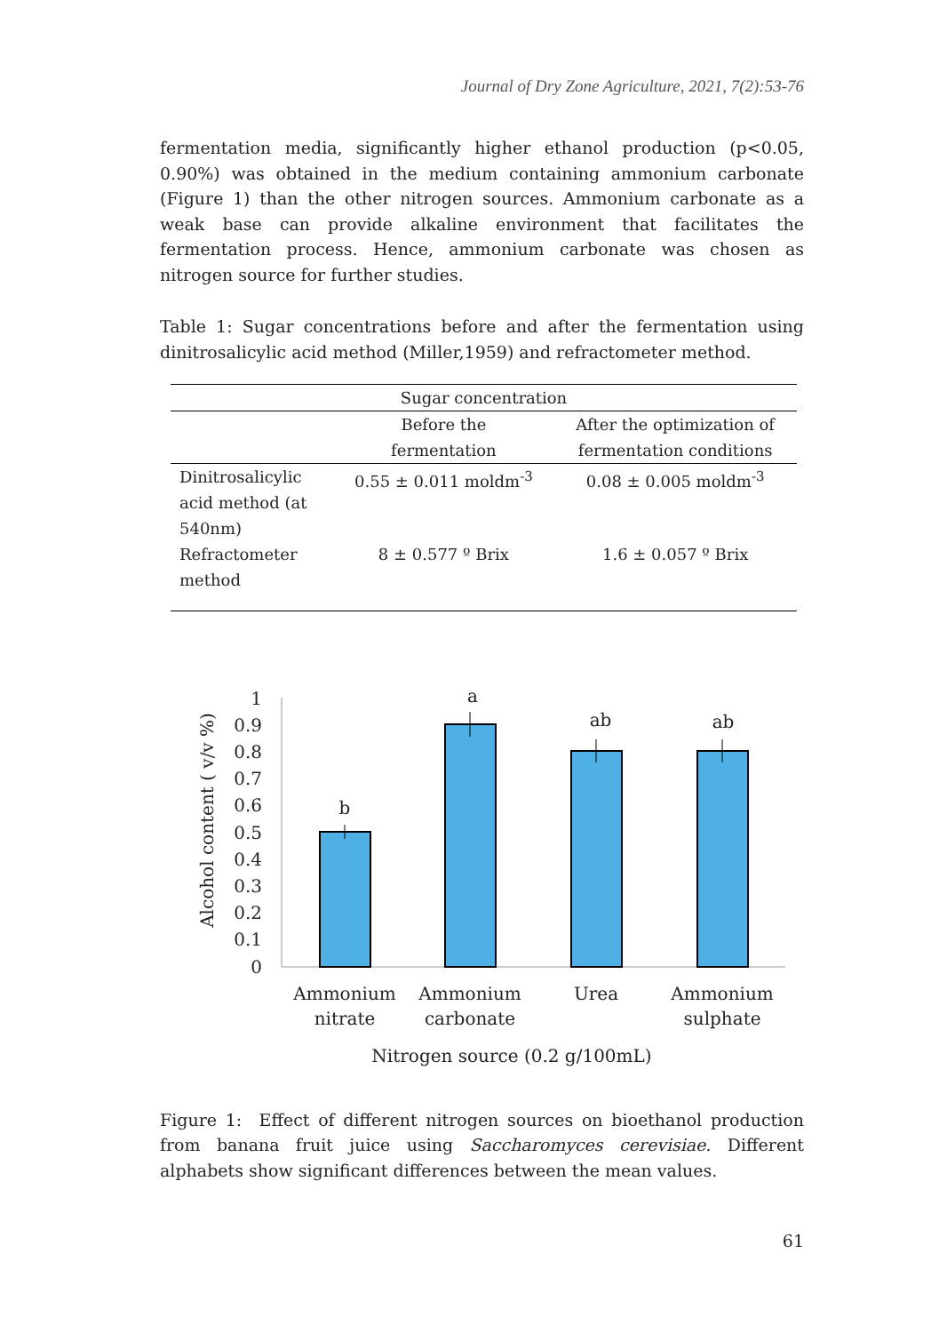Journal of Dry Zone Agriculture, 2021, 7(2):53-76
fermentation media, significantly higher ethanol production (p<0.05, 0.90%) was obtained in the medium containing ammonium carbonate (Figure 1) than the other nitrogen sources. Ammonium carbonate as a weak base can provide alkaline environment that facilitates the fermentation process. Hence, ammonium carbonate was chosen as nitrogen source for further studies.
Table 1: Sugar concentrations before and after the fermentation using dinitrosalicylic acid method (Miller,1959) and refractometer method.
| Sugar concentration | | |
| --- | --- | --- |
| | Before the fermentation | After the optimization of fermentation conditions |
| Dinitrosalicylic acid method (at 540nm) | 0.55 ± 0.011 moldm<sup>-3</sup> | 0.08 ± 0.005 moldm<sup>-3</sup> |
| Refractometer method | 8 ± 0.577 º Brix | 1.6 ± 0.057 º Brix |
Alcohol content ( v/v %)
1
0.9
0.8
0.7
0.6
0.5
0.4
0.3
0.2
0.1
0
b
a
ab
ab
Ammonium
nitrate
Ammonium
carbonate
Urea
Ammonium
sulphate
Nitrogen source (0.2 g/100mL)
Figure 1: Effect of different nitrogen sources on bioethanol production from banana fruit juice using Saccharomyces cerevisiae. Different alphabets show significant differences between the mean values.
61